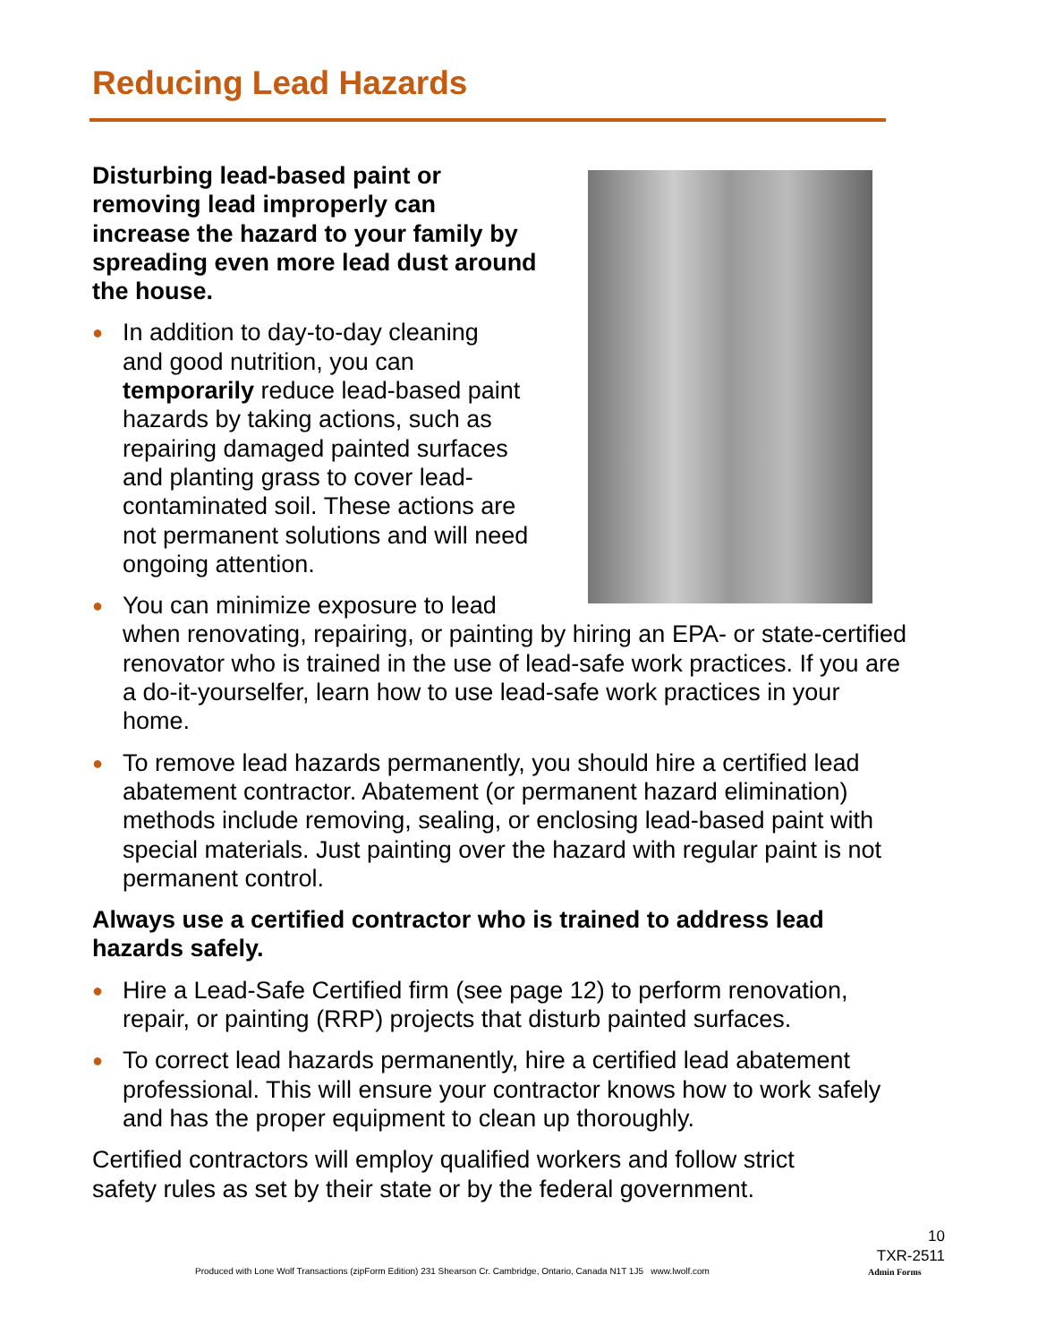Reducing Lead Hazards
Disturbing lead-based paint or
removing lead improperly can
increase the hazard to your family by
spreading even more lead dust around
the house.
● In addition to day-to-day cleaning
and good nutrition, you can
temporarily reduce lead-based paint
hazards by taking actions, such as
repairing damaged painted surfaces
and planting grass to cover lead-
contaminated soil. These actions are
not permanent solutions and will need
ongoing attention.
● You can minimize exposure to lead
when renovating, repairing, or painting by hiring an EPA- or state-certified renovator who is trained in the use of lead-safe work practices. If you are a do-it-yourselfer, learn how to use lead-safe work practices in your home.
● To remove lead hazards permanently, you should hire a certified lead abatement contractor. Abatement (or permanent hazard elimination) methods include removing, sealing, or enclosing lead-based paint with special materials. Just painting over the hazard with regular paint is not permanent control.
Always use a certified contractor who is trained to address lead hazards safely.
● Hire a Lead-Safe Certified firm (see page 12) to perform renovation, repair, or painting (RRP) projects that disturb painted surfaces.
● To correct lead hazards permanently, hire a certified lead abatement professional. This will ensure your contractor knows how to work safely and has the proper equipment to clean up thoroughly.
Certified contractors will employ qualified workers and follow strict
safety rules as set by their state or by the federal government.
10
TXR-2511
Produced with Lone Wolf Transactions (zipForm Edition) 231 Shearson Cr. Cambridge, Ontario, Canada N1T 1J5 www.lwolf.com
Admin Forms